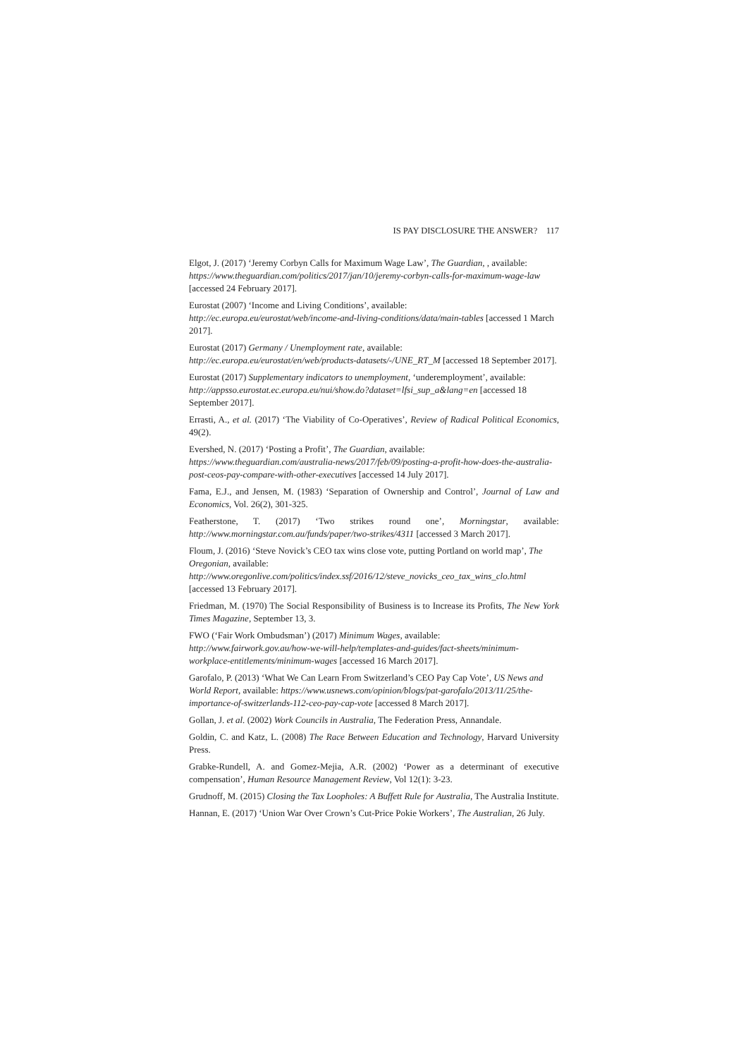IS PAY DISCLOSURE THE ANSWER? 117
Elgot, J. (2017) ‘Jeremy Corbyn Calls for Maximum Wage Law’, The Guardian, , available: https://www.theguardian.com/politics/2017/jan/10/jeremy-corbyn-calls-for-maximum-wage-law [accessed 24 February 2017].
Eurostat (2007) ‘Income and Living Conditions’, available: http://ec.europa.eu/eurostat/web/income-and-living-conditions/data/main-tables [accessed 1 March 2017].
Eurostat (2017) Germany / Unemployment rate, available: http://ec.europa.eu/eurostat/en/web/products-datasets/-/UNE_RT_M [accessed 18 September 2017].
Eurostat (2017) Supplementary indicators to unemployment, ‘underemployment’, available: http://appsso.eurostat.ec.europa.eu/nui/show.do?dataset=lfsi_sup_a&lang=en [accessed 18 September 2017].
Errasti, A., et al. (2017) ‘The Viability of Co-Operatives’, Review of Radical Political Economics, 49(2).
Evershed, N. (2017) ‘Posting a Profit’, The Guardian, available: https://www.theguardian.com/australia-news/2017/feb/09/posting-a-profit-how-does-the-australia-post-ceos-pay-compare-with-other-executives [accessed 14 July 2017].
Fama, E.J., and Jensen, M. (1983) ‘Separation of Ownership and Control’, Journal of Law and Economics, Vol. 26(2), 301-325.
Featherstone, T. (2017) ‘Two strikes round one’, Morningstar, available: http://www.morningstar.com.au/funds/paper/two-strikes/4311 [accessed 3 March 2017].
Floum, J. (2016) ‘Steve Novick’s CEO tax wins close vote, putting Portland on world map’, The Oregonian, available: http://www.oregonlive.com/politics/index.ssf/2016/12/steve_novicks_ceo_tax_wins_clo.html [accessed 13 February 2017].
Friedman, M. (1970) The Social Responsibility of Business is to Increase its Profits, The New York Times Magazine, September 13, 3.
FWO (‘Fair Work Ombudsman’) (2017) Minimum Wages, available: http://www.fairwork.gov.au/how-we-will-help/templates-and-guides/fact-sheets/minimum-workplace-entitlements/minimum-wages [accessed 16 March 2017].
Garofalo, P. (2013) ‘What We Can Learn From Switzerland’s CEO Pay Cap Vote’, US News and World Report, available: https://www.usnews.com/opinion/blogs/pat-garofalo/2013/11/25/the-importance-of-switzerlands-112-ceo-pay-cap-vote [accessed 8 March 2017].
Gollan, J. et al. (2002) Work Councils in Australia, The Federation Press, Annandale.
Goldin, C. and Katz, L. (2008) The Race Between Education and Technology, Harvard University Press.
Grabke-Rundell, A. and Gomez-Mejia, A.R. (2002) ‘Power as a determinant of executive compensation’, Human Resource Management Review, Vol 12(1): 3-23.
Grudnoff, M. (2015) Closing the Tax Loopholes: A Buffett Rule for Australia, The Australia Institute.
Hannan, E. (2017) ‘Union War Over Crown’s Cut-Price Pokie Workers’, The Australian, 26 July.